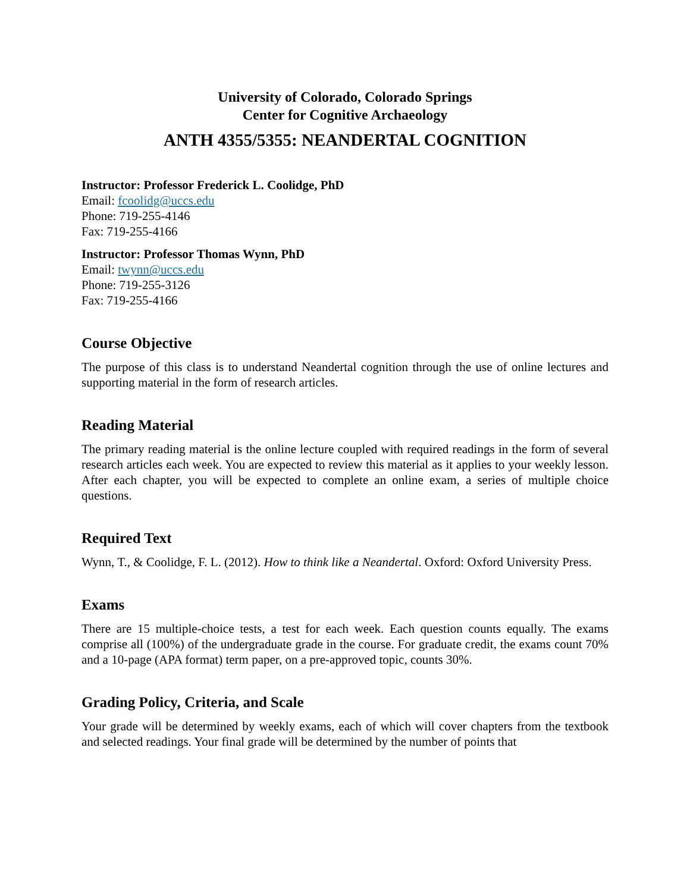University of Colorado, Colorado Springs
Center for Cognitive Archaeology
ANTH 4355/5355: NEANDERTAL COGNITION
Instructor: Professor Frederick L. Coolidge, PhD
Email: fcoolidg@uccs.edu
Phone: 719-255-4146
Fax: 719-255-4166
Instructor: Professor Thomas Wynn, PhD
Email: twynn@uccs.edu
Phone: 719-255-3126
Fax: 719-255-4166
Course Objective
The purpose of this class is to understand Neandertal cognition through the use of online lectures and supporting material in the form of research articles.
Reading Material
The primary reading material is the online lecture coupled with required readings in the form of several research articles each week. You are expected to review this material as it applies to your weekly lesson. After each chapter, you will be expected to complete an online exam, a series of multiple choice questions.
Required Text
Wynn, T., & Coolidge, F. L. (2012). How to think like a Neandertal. Oxford: Oxford University Press.
Exams
There are 15 multiple-choice tests, a test for each week. Each question counts equally. The exams comprise all (100%) of the undergraduate grade in the course. For graduate credit, the exams count 70% and a 10-page (APA format) term paper, on a pre-approved topic, counts 30%.
Grading Policy, Criteria, and Scale
Your grade will be determined by weekly exams, each of which will cover chapters from the textbook and selected readings. Your final grade will be determined by the number of points that